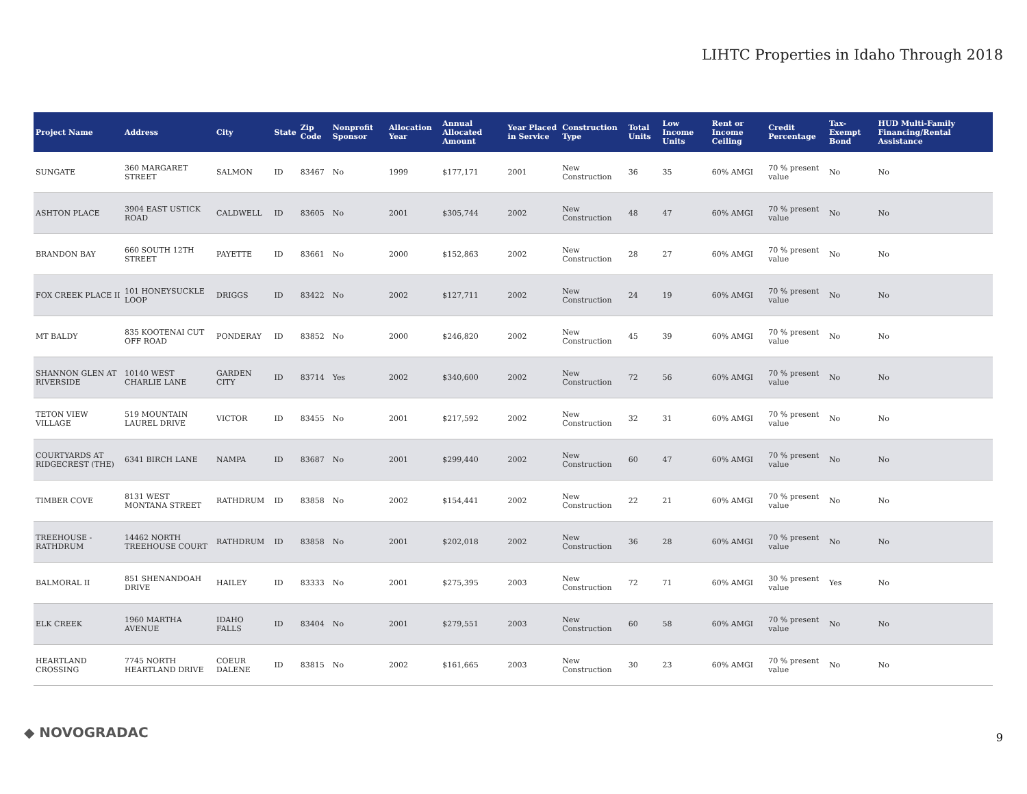LIHTC Properties in Idaho Through 2018
| Project Name | Address | City | State | Zip Code | Nonprofit Sponsor | Allocation Year | Annual Allocated Amount | Year Placed in Service | Construction Type | Total Units | Low Income Units | Rent or Income Ceiling | Credit Percentage | Tax-Exempt Bond | HUD Multi-Family Financing/Rental Assistance |
| --- | --- | --- | --- | --- | --- | --- | --- | --- | --- | --- | --- | --- | --- | --- | --- |
| SUNGATE | 360 MARGARET STREET | SALMON | ID | 83467 | No | 1999 | $177,171 | 2001 | New Construction | 36 | 35 | 60% AMGI | 70 % present value | No | No |
| ASHTON PLACE | 3904 EAST USTICK ROAD | CALDWELL | ID | 83605 | No | 2001 | $305,744 | 2002 | New Construction | 48 | 47 | 60% AMGI | 70 % present value | No | No |
| BRANDON BAY | 660 SOUTH 12TH STREET | PAYETTE | ID | 83661 | No | 2000 | $152,863 | 2002 | New Construction | 28 | 27 | 60% AMGI | 70 % present value | No | No |
| FOX CREEK PLACE II | 101 HONEYSUCKLE LOOP | DRIGGS | ID | 83422 | No | 2002 | $127,711 | 2002 | New Construction | 24 | 19 | 60% AMGI | 70 % present value | No | No |
| MT BALDY | 835 KOOTENAI CUT OFF ROAD | PONDERAY | ID | 83852 | No | 2000 | $246,820 | 2002 | New Construction | 45 | 39 | 60% AMGI | 70 % present value | No | No |
| SHANNON GLEN AT RIVERSIDE | 10140 WEST CHARLIE LANE | GARDEN CITY | ID | 83714 | Yes | 2002 | $340,600 | 2002 | New Construction | 72 | 56 | 60% AMGI | 70 % present value | No | No |
| TETON VIEW VILLAGE | 519 MOUNTAIN LAUREL DRIVE | VICTOR | ID | 83455 | No | 2001 | $217,592 | 2002 | New Construction | 32 | 31 | 60% AMGI | 70 % present value | No | No |
| COURTYARDS AT RIDGECREST (THE) | 6341 BIRCH LANE | NAMPA | ID | 83687 | No | 2001 | $299,440 | 2002 | New Construction | 60 | 47 | 60% AMGI | 70 % present value | No | No |
| TIMBER COVE | 8131 WEST MONTANA STREET | RATHDRUM | ID | 83858 | No | 2002 | $154,441 | 2002 | New Construction | 22 | 21 | 60% AMGI | 70 % present value | No | No |
| TREEHOUSE - RATHDRUM | 14462 NORTH TREEHOUSE COURT | RATHDRUM | ID | 83858 | No | 2001 | $202,018 | 2002 | New Construction | 36 | 28 | 60% AMGI | 70 % present value | No | No |
| BALMORAL II | 851 SHENANDOAH DRIVE | HAILEY | ID | 83333 | No | 2001 | $275,395 | 2003 | New Construction | 72 | 71 | 60% AMGI | 30 % present value | Yes | No |
| ELK CREEK | 1960 MARTHA AVENUE | IDAHO FALLS | ID | 83404 | No | 2001 | $279,551 | 2003 | New Construction | 60 | 58 | 60% AMGI | 70 % present value | No | No |
| HEARTLAND CROSSING | 7745 NORTH HEARTLAND DRIVE | COEUR DALENE | ID | 83815 | No | 2002 | $161,665 | 2003 | New Construction | 30 | 23 | 60% AMGI | 70 % present value | No | No |
◆ NOVOGRADAC 9